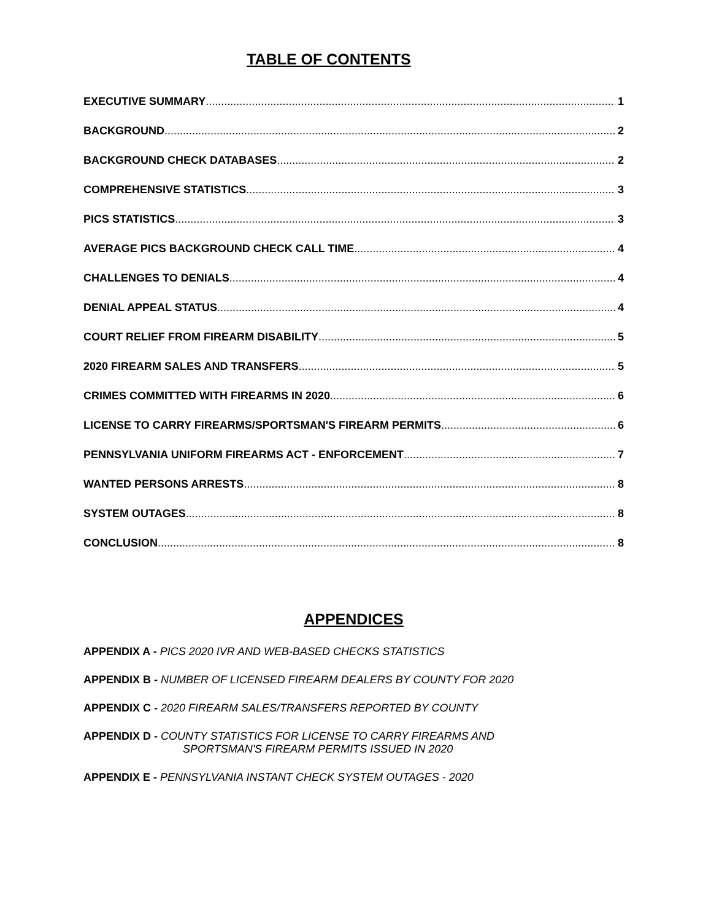TABLE OF CONTENTS
EXECUTIVE SUMMARY 1
BACKGROUND 2
BACKGROUND CHECK DATABASES 2
COMPREHENSIVE STATISTICS 3
PICS STATISTICS 3
AVERAGE PICS BACKGROUND CHECK CALL TIME 4
CHALLENGES TO DENIALS 4
DENIAL APPEAL STATUS 4
COURT RELIEF FROM FIREARM DISABILITY 5
2020 FIREARM SALES AND TRANSFERS 5
CRIMES COMMITTED WITH FIREARMS IN 2020 6
LICENSE TO CARRY FIREARMS/SPORTSMAN'S FIREARM PERMITS 6
PENNSYLVANIA UNIFORM FIREARMS ACT - ENFORCEMENT 7
WANTED PERSONS ARRESTS 8
SYSTEM OUTAGES 8
CONCLUSION 8
APPENDICES
APPENDIX A - PICS 2020 IVR AND WEB-BASED CHECKS STATISTICS
APPENDIX B - NUMBER OF LICENSED FIREARM DEALERS BY COUNTY FOR 2020
APPENDIX C - 2020 FIREARM SALES/TRANSFERS REPORTED BY COUNTY
APPENDIX D - COUNTY STATISTICS FOR LICENSE TO CARRY FIREARMS AND
SPORTSMAN'S FIREARM PERMITS ISSUED IN 2020
APPENDIX E - PENNSYLVANIA INSTANT CHECK SYSTEM OUTAGES - 2020